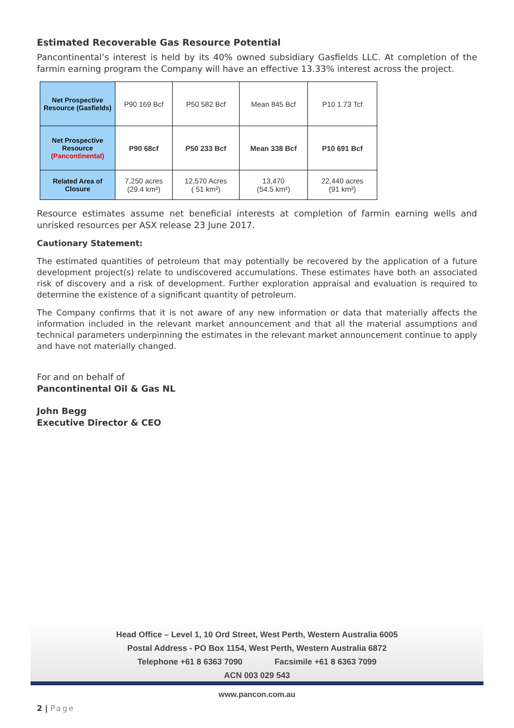Estimated Recoverable Gas Resource Potential
Pancontinental’s interest is held by its 40% owned subsidiary Gasfields LLC. At completion of the farmin earning program the Company will have an effective 13.33% interest across the project.
| Net Prospective Resource (Gasfields) | P90 169 Bcf | P50 582 Bcf | Mean 845 Bcf | P10 1.73 Tcf |
| Net Prospective Resource (Pancontinental) | P90 68cf | P50 233 Bcf | Mean 338 Bcf | P10 691 Bcf |
| Related Area of Closure | 7,250 acres (29.4 km²) | 12,570 Acres ( 51 km²) | 13,470 (54.5 km²) | 22,440 acres (91 km²) |
Resource estimates assume net beneficial interests at completion of farmin earning wells and unrisked resources per ASX release 23 June 2017.
Cautionary Statement:
The estimated quantities of petroleum that may potentially be recovered by the application of a future development project(s) relate to undiscovered accumulations. These estimates have both an associated risk of discovery and a risk of development. Further exploration appraisal and evaluation is required to determine the existence of a significant quantity of petroleum.
The Company confirms that it is not aware of any new information or data that materially affects the information included in the relevant market announcement and that all the material assumptions and technical parameters underpinning the estimates in the relevant market announcement continue to apply and have not materially changed.
For and on behalf of
Pancontinental Oil & Gas NL
John Begg
Executive Director & CEO
Head Office – Level 1, 10 Ord Street, West Perth, Western Australia 6005
Postal Address - PO Box 1154, West Perth, Western Australia 6872
Telephone +61 8 6363 7090 Facsimile +61 8 6363 7099
ACN 003 029 543
www.pancon.com.au
2 | Page